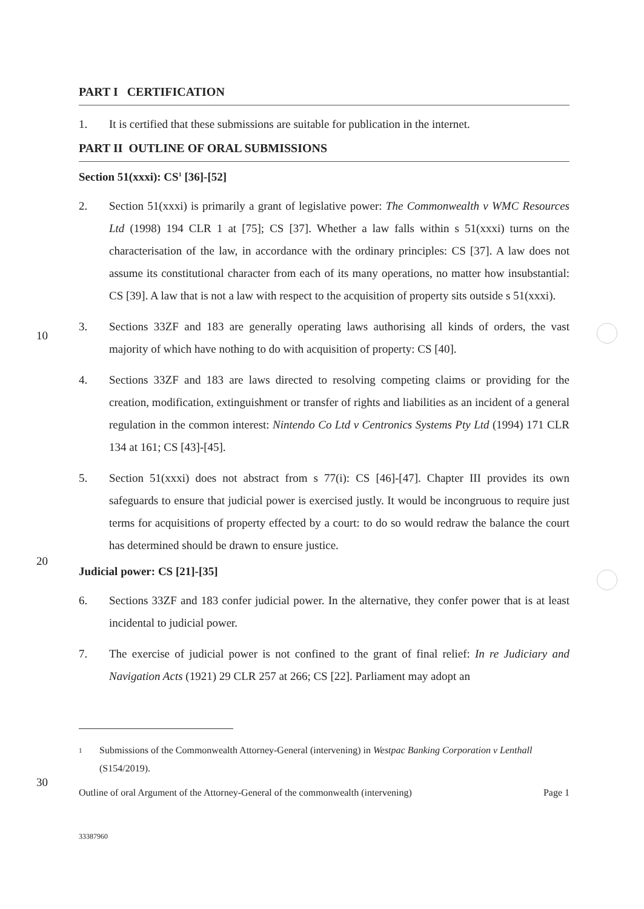PART I CERTIFICATION
1. It is certified that these submissions are suitable for publication in the internet.
PART II OUTLINE OF ORAL SUBMISSIONS
Section 51(xxxi): CS<sup>1</sup> [36]-[52]
2. Section 51(xxxi) is primarily a grant of legislative power: The Commonwealth v WMC Resources Ltd (1998) 194 CLR 1 at [75]; CS [37]. Whether a law falls within s 51(xxxi) turns on the characterisation of the law, in accordance with the ordinary principles: CS [37]. A law does not assume its constitutional character from each of its many operations, no matter how insubstantial: CS [39]. A law that is not a law with respect to the acquisition of property sits outside s 51(xxxi).
3. Sections 33ZF and 183 are generally operating laws authorising all kinds of orders, the vast majority of which have nothing to do with acquisition of property: CS [40].
4. Sections 33ZF and 183 are laws directed to resolving competing claims or providing for the creation, modification, extinguishment or transfer of rights and liabilities as an incident of a general regulation in the common interest: Nintendo Co Ltd v Centronics Systems Pty Ltd (1994) 171 CLR 134 at 161; CS [43]-[45].
5. Section 51(xxxi) does not abstract from s 77(i): CS [46]-[47]. Chapter III provides its own safeguards to ensure that judicial power is exercised justly. It would be incongruous to require just terms for acquisitions of property effected by a court: to do so would redraw the balance the court has determined should be drawn to ensure justice.
Judicial power: CS [21]-[35]
6. Sections 33ZF and 183 confer judicial power. In the alternative, they confer power that is at least incidental to judicial power.
7. The exercise of judicial power is not confined to the grant of final relief: In re Judiciary and Navigation Acts (1921) 29 CLR 257 at 266; CS [22]. Parliament may adopt an
1 Submissions of the Commonwealth Attorney-General (intervening) in Westpac Banking Corporation v Lenthall (S154/2019).
Outline of oral Argument of the Attorney-General of the commonwealth (intervening) Page 1
33387960
10
20
30